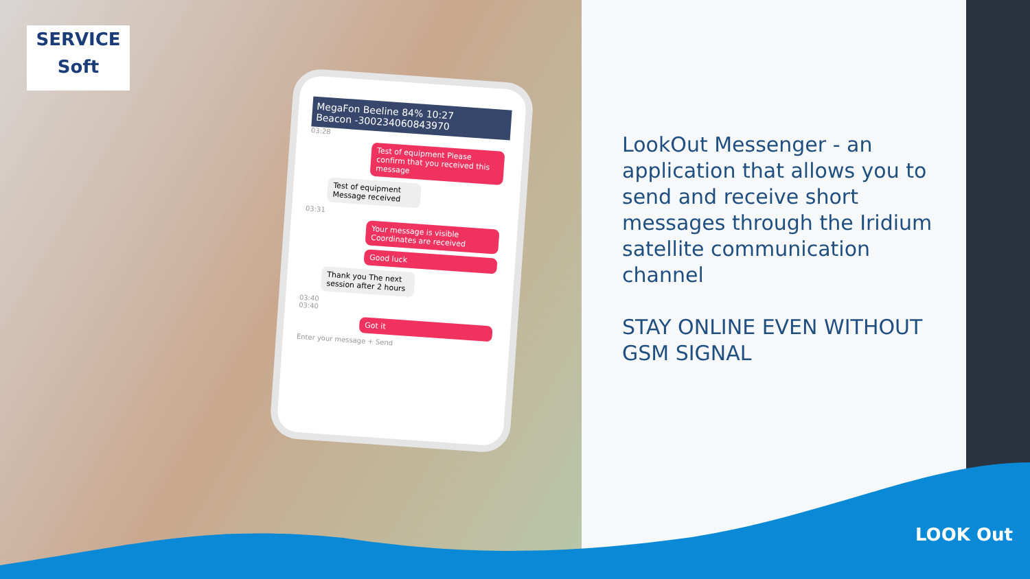SERVICE
Soft
MegaFon Beeline 84% 10:27
Beacon -300234060843970
03:28
Test of equipment Please confirm that you received this message
Test of equipment Message received
03:31
Your message is visible Coordinates are received
Good luck
Thank you The next session after 2 hours
03:40
03:40
Got it
Enter your message + Send
LookOut Messenger - an application that allows you to send and receive short messages through the Iridium satellite communication channel
STAY ONLINE EVEN WITHOUT GSM SIGNAL
LOOK Out